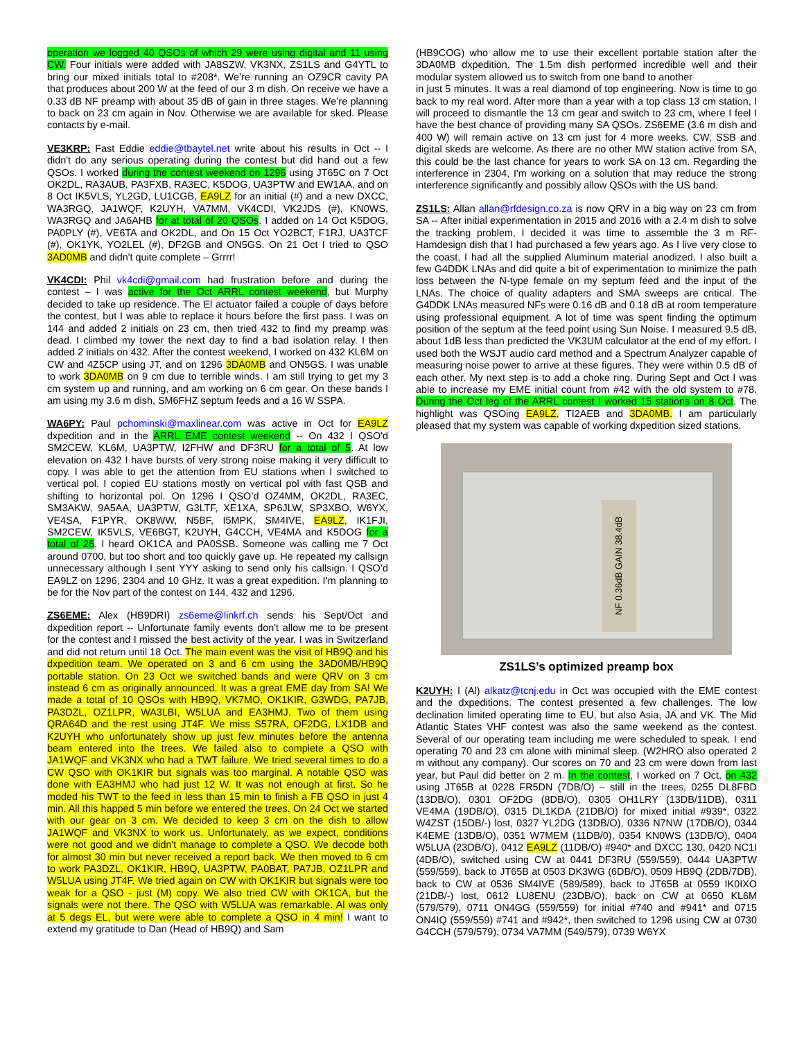operation we logged 40 QSOs of which 29 were using digital and 11 using CW. Four initials were added with JA8SZW, VK3NX, ZS1LS and G4YTL to bring our mixed initials total to #208*. We’re running an OZ9CR cavity PA that produces about 200 W at the feed of our 3 m dish. On receive we have a 0.33 dB NF preamp with about 35 dB of gain in three stages. We’re planning to back on 23 cm again in Nov. Otherwise we are available for sked. Please contacts by e-mail.
VE3KRP: Fast Eddie eddie@tbaytel.net write about his results in Oct -- I didn't do any serious operating during the contest but did hand out a few QSOs. I worked during the contest weekend on 1296 using JT65C on 7 Oct OK2DL, RA3AUB, PA3FXB, RA3EC, K5DOG, UA3PTW and EW1AA, and on 8 Oct IK5VLS, YL2GD, LU1CGB, EA9LZ for an initial (#) and a new DXCC, WA3RGQ, JA1WQF, K2UYH, VA7MM, VK4CDI, VK2JDS (#), KN0WS, WA3RGQ and JA6AHB for at total of 20 QSOs. I added on 14 Oct K5DOG, PA0PLY (#), VE6TA and OK2DL, and On 15 Oct YO2BCT, F1RJ, UA3TCF (#), OK1YK, YO2LEL (#), DF2GB and ON5GS. On 21 Oct I tried to QSO 3AD0MB and didn't quite complete – Grrrr!
VK4CDI: Phil vk4cdi@gmail.com had frustration before and during the contest – I was active for the Oct ARRL contest weekend, but Murphy decided to take up residence. The El actuator failed a couple of days before the contest, but I was able to replace it hours before the first pass. I was on 144 and added 2 initials on 23 cm, then tried 432 to find my preamp was dead. I climbed my tower the next day to find a bad isolation relay. I then added 2 initials on 432. After the contest weekend, I worked on 432 KL6M on CW and 4Z5CP using JT, and on 1296 3DA0MB and ON5GS. I was unable to work 3DA0MB on 9 cm due to terrible winds. I am still trying to get my 3 cm system up and running, and am working on 6 cm gear. On these bands I am using my 3.6 m dish, SM6FHZ septum feeds and a 16 W SSPA.
WA6PY: Paul pchominski@maxlinear.com was active in Oct for EA9LZ dxpedition and in the ARRL EME contest weekend -- On 432 I QSO'd SM2CEW, KL6M, UA3PTW, I2FHW and DF3RU for a total of 5. At low elevation on 432 I have bursts of very strong noise making it very difficult to copy. I was able to get the attention from EU stations when I switched to vertical pol. I copied EU stations mostly on vertical pol with fast QSB and shifting to horizontal pol. On 1296 I QSO’d OZ4MM, OK2DL, RA3EC, SM3AKW, 9A5AA, UA3PTW, G3LTF, XE1XA, SP6JLW, SP3XBO, W6YX, VE4SA, F1PYR, OK8WW, N5BF, I5MPK, SM4IVE, EA9LZ, IK1FJI, SM2CEW, IK5VLS, VE6BGT, K2UYH, G4CCH, VE4MA and K5DOG for a total of 26. I heard OK1CA and PA0SSB. Someone was calling me 7 Oct around 0700, but too short and too quickly gave up. He repeated my callsign unnecessary although I sent YYY asking to send only his callsign. I QSO’d EA9LZ on 1296, 2304 and 10 GHz. It was a great expedition. I’m planning to be for the Nov part of the contest on 144, 432 and 1296.
ZS6EME: Alex (HB9DRI) zs6eme@linkrf.ch sends his Sept/Oct and dxpedition report -- Unfortunate family events don't allow me to be present for the contest and I missed the best activity of the year. I was in Switzerland and did not return until 18 Oct. The main event was the visit of HB9Q and his dxpedition team. We operated on 3 and 6 cm using the 3AD0MB/HB9Q portable station. On 23 Oct we switched bands and were QRV on 3 cm instead 6 cm as originally announced. It was a great EME day from SA! We made a total of 10 QSOs with HB9Q, VK7MO, OK1KIR, G3WDG, PA7JB, PA3DZL, OZ1LPR, WA3LBI, W5LUA and EA3HMJ. Two of them using QRA64D and the rest using JT4F. We miss S57RA, OF2DG, LX1DB and K2UYH who unfortunately show up just few minutes before the antenna beam entered into the trees. We failed also to complete a QSO with JA1WQF and VK3NX who had a TWT failure. We tried several times to do a CW QSO with OK1KIR but signals was too marginal. A notable QSO was done with EA3HMJ who had just 12 W. It was not enough at first. So he moded his TWT to the feed in less than 15 min to finish a FB QSO in just 4 min. All this happed 5 min before we entered the trees. On 24 Oct we started with our gear on 3 cm. We decided to keep 3 cm on the dish to allow JA1WQF and VK3NX to work us. Unfortunately, as we expect, conditions were not good and we didn't manage to complete a QSO. We decode both for almost 30 min but never received a report back. We then moved to 6 cm to work PA3DZL, OK1KIR, HB9Q, UA3PTW, PA0BAT, PA7JB, OZ1LPR and W5LUA using JT4F. We tried again on CW with OK1KIR but signals were too weak for a QSO - just (M) copy. We also tried CW with OK1CA, but the signals were not there. The QSO with W5LUA was remarkable. Al was only at 5 degs EL, but were were able to complete a QSO in 4 min! I want to extend my gratitude to Dan (Head of HB9Q) and Sam
(HB9COG) who allow me to use their excellent portable station after the 3DA0MB dxpedition. The 1.5m dish performed incredible well and their modular system allowed us to switch from one band to another
in just 5 minutes. It was a real diamond of top engineering. Now is time to go back to my real word. After more than a year with a top class 13 cm station, I will proceed to dismantle the 13 cm gear and switch to 23 cm, where I feel I have the best chance of providing many SA QSOs. ZS6EME (3.6 m dish and 400 W) will remain active on 13 cm just for 4 more weeks. CW, SSB and digital skeds are welcome. As there are no other MW station active from SA, this could be the last chance for years to work SA on 13 cm. Regarding the interference in 2304, I'm working on a solution that may reduce the strong interference significantly and possibly allow QSOs with the US band.
ZS1LS: Allan allan@rfdesign.co.za is now QRV in a big way on 23 cm from SA -- After initial experimentation in 2015 and 2016 with a 2.4 m dish to solve the tracking problem, I decided it was time to assemble the 3 m RF-Hamdesign dish that I had purchased a few years ago. As I live very close to the coast, I had all the supplied Aluminum material anodized. I also built a few G4DDK LNAs and did quite a bit of experimentation to minimize the path loss between the N-type female on my septum feed and the input of the LNAs. The choice of quality adapters and SMA sweeps are critical. The G4DDK LNAs measured NFs were 0.16 dB and 0.18 dB at room temperature using professional equipment. A lot of time was spent finding the optimum position of the septum at the feed point using Sun Noise. I measured 9.5 dB, about 1dB less than predicted the VK3UM calculator at the end of my effort. I used both the WSJT audio card method and a Spectrum Analyzer capable of measuring noise power to arrive at these figures. They were within 0.5 dB of each other. My next step is to add a choke ring. During Sept and Oct I was able to increase my EME initial count from #42 with the old system to #78. During the Oct leg of the ARRL contest I worked 15 stations on 8 Oct. The highlight was QSOing EA9LZ, TI2AEB and 3DA0MB. I am particularly pleased that my system was capable of working dxpedition sized stations.
NF 0.36dB GAIN 38.4dB
ZS1LS’s optimized preamp box
K2UYH: I (Al) alkatz@tcnj.edu in Oct was occupied with the EME contest and the dxpeditions. The contest presented a few challenges. The low declination limited operating time to EU, but also Asia, JA and VK. The Mid Atlantic States VHF contest was also the same weekend as the contest. Several of our operating team including me were scheduled to speak. I end operating 70 and 23 cm alone with minimal sleep. (W2HRO also operated 2 m without any company). Our scores on 70 and 23 cm were down from last year, but Paul did better on 2 m. In the contest, I worked on 7 Oct, on 432 using JT65B at 0228 FR5DN (7DB/O) – still in the trees, 0255 DL8FBD (13DB/O), 0301 OF2DG (8DB/O), 0305 OH1LRY (13DB/11DB), 0311 VE4MA (19DB/O), 0315 DL1KDA (21DB/O) for mixed initial #939*, 0322 W4ZST (15DB/-) lost, 0327 YL2DG (13DB/O), 0336 N7NW (17DB/O), 0344 K4EME (13DB/O), 0351 W7MEM (11DB/0), 0354 KN0WS (13DB/O), 0404 W5LUA (23DB/O), 0412 EA9LZ (11DB/O) #940* and DXCC 130, 0420 NC1I (4DB/O), switched using CW at 0441 DF3RU (559/559), 0444 UA3PTW (559/559), back to JT65B at 0503 DK3WG (6DB/O), 0509 HB9Q (2DB/7DB), back to CW at 0536 SM4IVE (589/589), back to JT65B at 0559 IK0IXO (21DB/-) lost, 0612 LU8ENU (23DB/O), back on CW at 0650 KL6M (579/579), 0711 ON4GG (559/559) for initial #740 and #941* and 0715 ON4IQ (559/559) #741 and #942*, then switched to 1296 using CW at 0730 G4CCH (579/579), 0734 VA7MM (549/579), 0739 W6YX